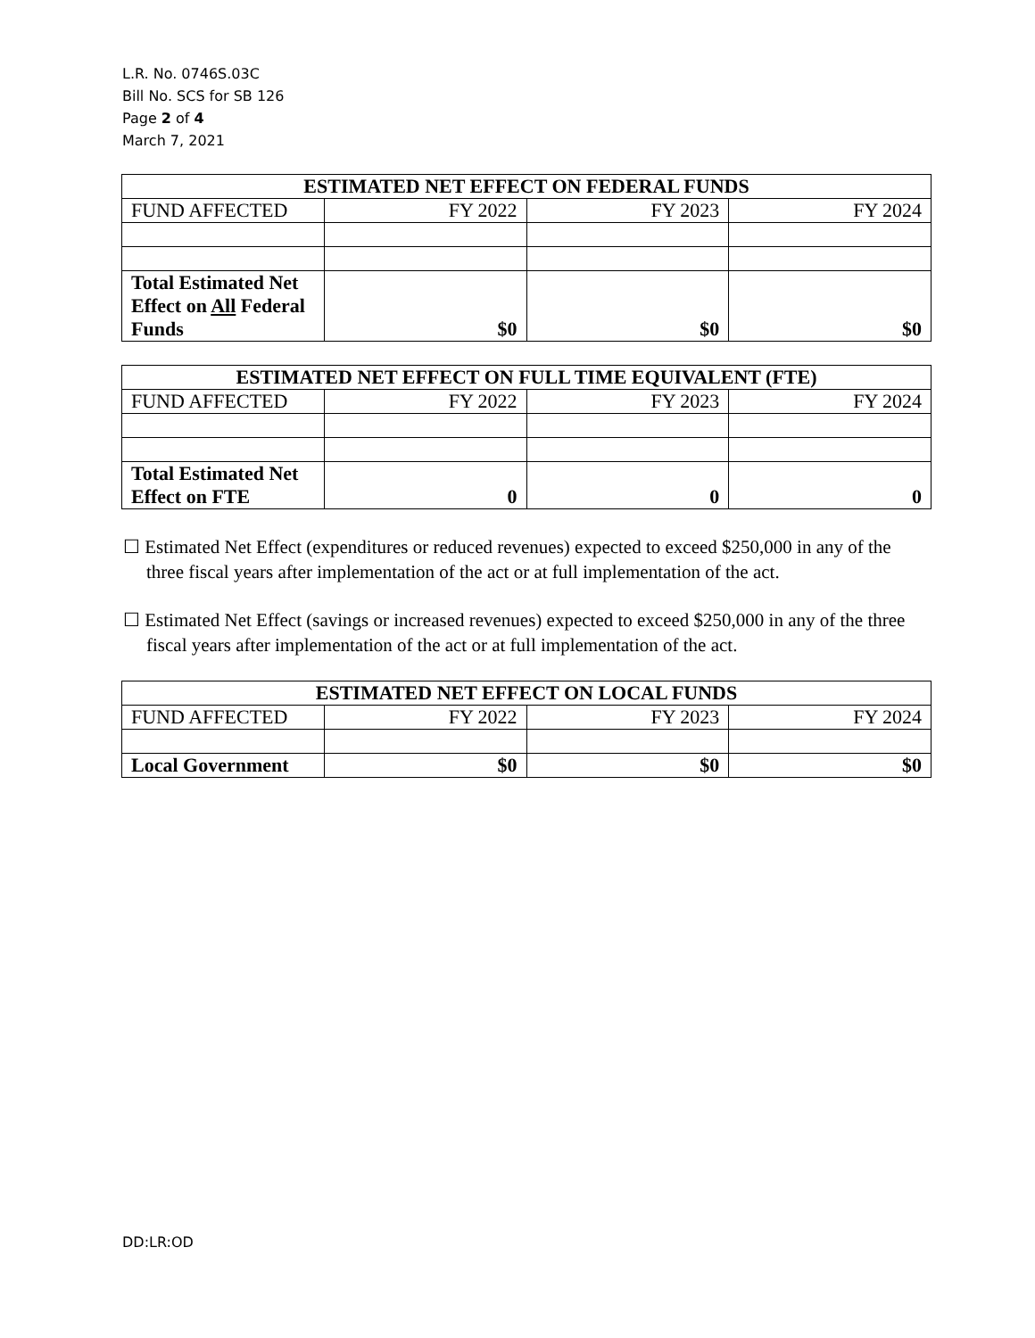L.R. No. 0746S.03C
Bill No. SCS for SB 126
Page 2 of 4
March 7, 2021
| ESTIMATED NET EFFECT ON FEDERAL FUNDS | | | |
| --- | --- | --- | --- |
| FUND AFFECTED | FY 2022 | FY 2023 | FY 2024 |
| Total Estimated Net Effect on All Federal Funds | $0 | $0 | $0 |
| ESTIMATED NET EFFECT ON FULL TIME EQUIVALENT (FTE) | | | |
| --- | --- | --- | --- |
| FUND AFFECTED | FY 2022 | FY 2023 | FY 2024 |
| Total Estimated Net Effect on FTE | 0 | 0 | 0 |
☐ Estimated Net Effect (expenditures or reduced revenues) expected to exceed $250,000 in any of the three fiscal years after implementation of the act or at full implementation of the act.
☐ Estimated Net Effect (savings or increased revenues) expected to exceed $250,000 in any of the three fiscal years after implementation of the act or at full implementation of the act.
| ESTIMATED NET EFFECT ON LOCAL FUNDS | | | |
| --- | --- | --- | --- |
| FUND AFFECTED | FY 2022 | FY 2023 | FY 2024 |
| Local Government | $0 | $0 | $0 |
DD:LR:OD